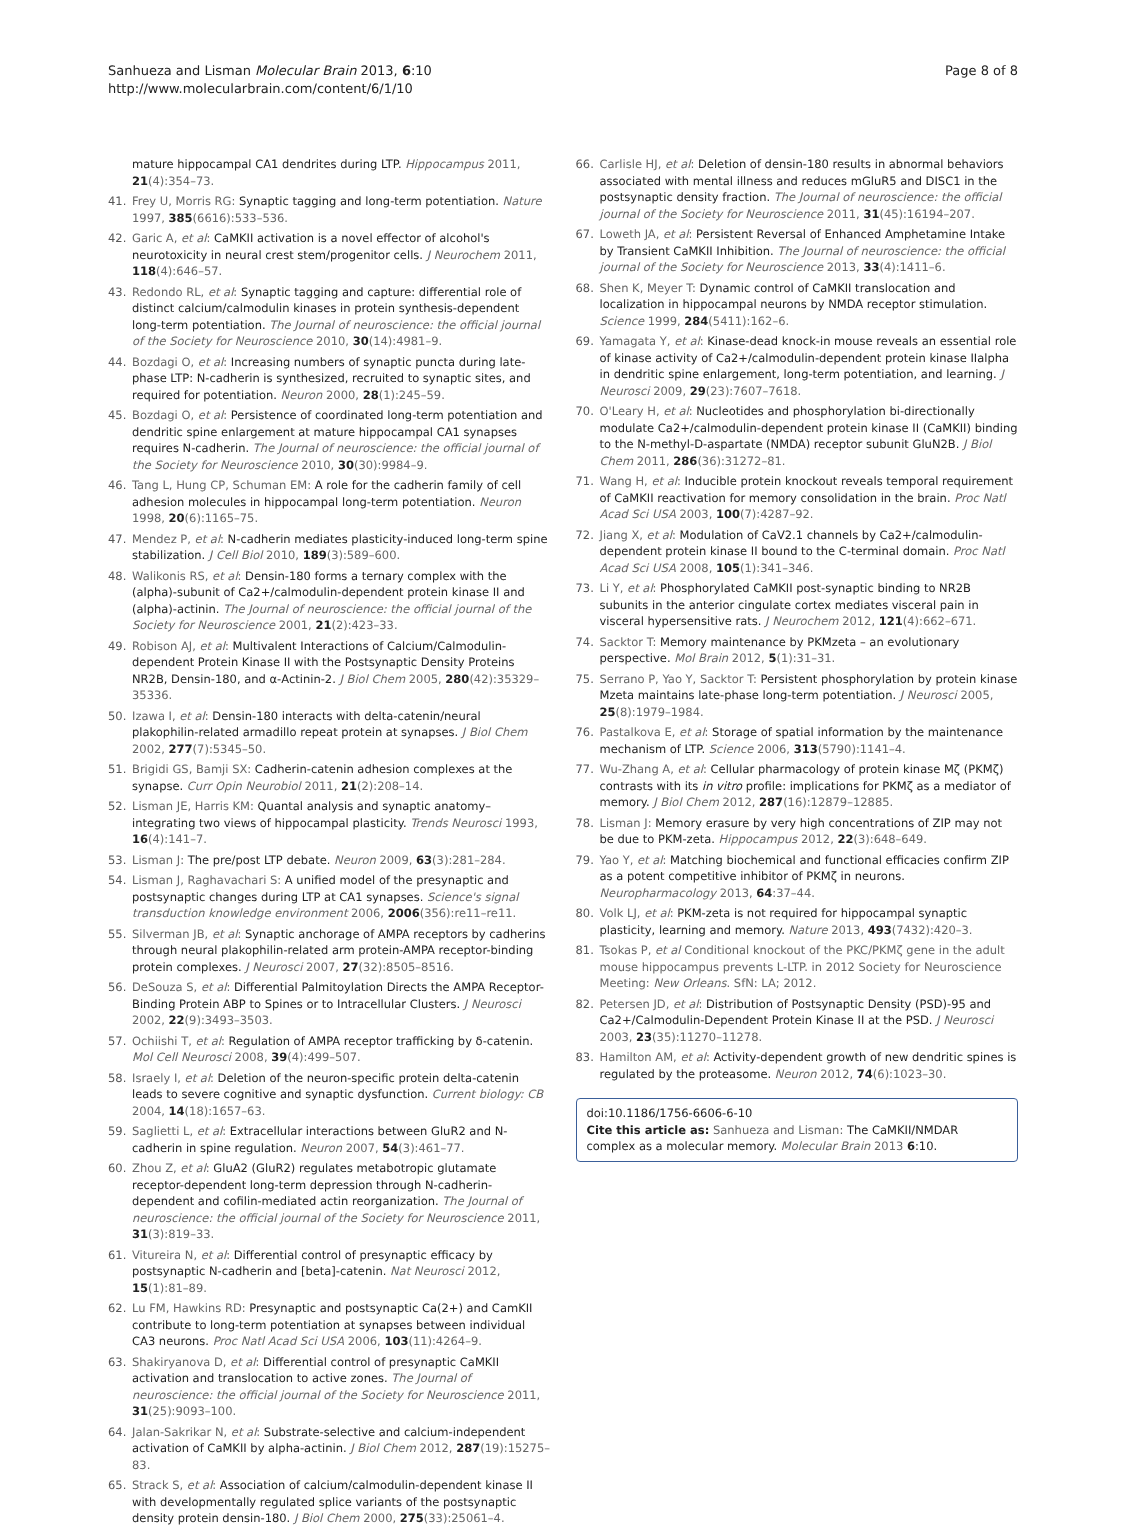Sanhueza and Lisman Molecular Brain 2013, 6:10
http://www.molecularbrain.com/content/6/1/10
Page 8 of 8
mature hippocampal CA1 dendrites during LTP. Hippocampus 2011, 21(4):354–73.
41. Frey U, Morris RG: Synaptic tagging and long-term potentiation. Nature 1997, 385(6616):533–536.
42. Garic A, et al: CaMKII activation is a novel effector of alcohol's neurotoxicity in neural crest stem/progenitor cells. J Neurochem 2011, 118(4):646–57.
43. Redondo RL, et al: Synaptic tagging and capture: differential role of distinct calcium/calmodulin kinases in protein synthesis-dependent long-term potentiation. The Journal of neuroscience: the official journal of the Society for Neuroscience 2010, 30(14):4981–9.
44. Bozdagi O, et al: Increasing numbers of synaptic puncta during late-phase LTP: N-cadherin is synthesized, recruited to synaptic sites, and required for potentiation. Neuron 2000, 28(1):245–59.
45. Bozdagi O, et al: Persistence of coordinated long-term potentiation and dendritic spine enlargement at mature hippocampal CA1 synapses requires N-cadherin. The Journal of neuroscience: the official journal of the Society for Neuroscience 2010, 30(30):9984–9.
46. Tang L, Hung CP, Schuman EM: A role for the cadherin family of cell adhesion molecules in hippocampal long-term potentiation. Neuron 1998, 20(6):1165–75.
47. Mendez P, et al: N-cadherin mediates plasticity-induced long-term spine stabilization. J Cell Biol 2010, 189(3):589–600.
48. Walikonis RS, et al: Densin-180 forms a ternary complex with the (alpha)-subunit of Ca2+/calmodulin-dependent protein kinase II and (alpha)-actinin. The Journal of neuroscience: the official journal of the Society for Neuroscience 2001, 21(2):423–33.
49. Robison AJ, et al: Multivalent Interactions of Calcium/Calmodulin-dependent Protein Kinase II with the Postsynaptic Density Proteins NR2B, Densin-180, and α-Actinin-2. J Biol Chem 2005, 280(42):35329–35336.
50. Izawa I, et al: Densin-180 interacts with delta-catenin/neural plakophilin-related armadillo repeat protein at synapses. J Biol Chem 2002, 277(7):5345–50.
51. Brigidi GS, Bamji SX: Cadherin-catenin adhesion complexes at the synapse. Curr Opin Neurobiol 2011, 21(2):208–14.
52. Lisman JE, Harris KM: Quantal analysis and synaptic anatomy–integrating two views of hippocampal plasticity. Trends Neurosci 1993, 16(4):141–7.
53. Lisman J: The pre/post LTP debate. Neuron 2009, 63(3):281–284.
54. Lisman J, Raghavachari S: A unified model of the presynaptic and postsynaptic changes during LTP at CA1 synapses. Science's signal transduction knowledge environment 2006, 2006(356):re11–re11.
55. Silverman JB, et al: Synaptic anchorage of AMPA receptors by cadherins through neural plakophilin-related arm protein-AMPA receptor-binding protein complexes. J Neurosci 2007, 27(32):8505–8516.
56. DeSouza S, et al: Differential Palmitoylation Directs the AMPA Receptor-Binding Protein ABP to Spines or to Intracellular Clusters. J Neurosci 2002, 22(9):3493–3503.
57. Ochiishi T, et al: Regulation of AMPA receptor trafficking by δ-catenin. Mol Cell Neurosci 2008, 39(4):499–507.
58. Israely I, et al: Deletion of the neuron-specific protein delta-catenin leads to severe cognitive and synaptic dysfunction. Current biology: CB 2004, 14(18):1657–63.
59. Saglietti L, et al: Extracellular interactions between GluR2 and N-cadherin in spine regulation. Neuron 2007, 54(3):461–77.
60. Zhou Z, et al: GluA2 (GluR2) regulates metabotropic glutamate receptor-dependent long-term depression through N-cadherin-dependent and cofilin-mediated actin reorganization. The Journal of neuroscience: the official journal of the Society for Neuroscience 2011, 31(3):819–33.
61. Vitureira N, et al: Differential control of presynaptic efficacy by postsynaptic N-cadherin and [beta]-catenin. Nat Neurosci 2012, 15(1):81–89.
62. Lu FM, Hawkins RD: Presynaptic and postsynaptic Ca(2+) and CamKII contribute to long-term potentiation at synapses between individual CA3 neurons. Proc Natl Acad Sci USA 2006, 103(11):4264–9.
63. Shakiryanova D, et al: Differential control of presynaptic CaMKII activation and translocation to active zones. The Journal of neuroscience: the official journal of the Society for Neuroscience 2011, 31(25):9093–100.
64. Jalan-Sakrikar N, et al: Substrate-selective and calcium-independent activation of CaMKII by alpha-actinin. J Biol Chem 2012, 287(19):15275–83.
65. Strack S, et al: Association of calcium/calmodulin-dependent kinase II with developmentally regulated splice variants of the postsynaptic density protein densin-180. J Biol Chem 2000, 275(33):25061–4.
66. Carlisle HJ, et al: Deletion of densin-180 results in abnormal behaviors associated with mental illness and reduces mGluR5 and DISC1 in the postsynaptic density fraction. The Journal of neuroscience: the official journal of the Society for Neuroscience 2011, 31(45):16194–207.
67. Loweth JA, et al: Persistent Reversal of Enhanced Amphetamine Intake by Transient CaMKII Inhibition. The Journal of neuroscience: the official journal of the Society for Neuroscience 2013, 33(4):1411–6.
68. Shen K, Meyer T: Dynamic control of CaMKII translocation and localization in hippocampal neurons by NMDA receptor stimulation. Science 1999, 284(5411):162–6.
69. Yamagata Y, et al: Kinase-dead knock-in mouse reveals an essential role of kinase activity of Ca2+/calmodulin-dependent protein kinase IIalpha in dendritic spine enlargement, long-term potentiation, and learning. J Neurosci 2009, 29(23):7607–7618.
70. O'Leary H, et al: Nucleotides and phosphorylation bi-directionally modulate Ca2+/calmodulin-dependent protein kinase II (CaMKII) binding to the N-methyl-D-aspartate (NMDA) receptor subunit GluN2B. J Biol Chem 2011, 286(36):31272–81.
71. Wang H, et al: Inducible protein knockout reveals temporal requirement of CaMKII reactivation for memory consolidation in the brain. Proc Natl Acad Sci USA 2003, 100(7):4287–92.
72. Jiang X, et al: Modulation of CaV2.1 channels by Ca2+/calmodulin-dependent protein kinase II bound to the C-terminal domain. Proc Natl Acad Sci USA 2008, 105(1):341–346.
73. Li Y, et al: Phosphorylated CaMKII post-synaptic binding to NR2B subunits in the anterior cingulate cortex mediates visceral pain in visceral hypersensitive rats. J Neurochem 2012, 121(4):662–671.
74. Sacktor T: Memory maintenance by PKMzeta – an evolutionary perspective. Mol Brain 2012, 5(1):31–31.
75. Serrano P, Yao Y, Sacktor T: Persistent phosphorylation by protein kinase Mzeta maintains late-phase long-term potentiation. J Neurosci 2005, 25(8):1979–1984.
76. Pastalkova E, et al: Storage of spatial information by the maintenance mechanism of LTP. Science 2006, 313(5790):1141–4.
77. Wu-Zhang A, et al: Cellular pharmacology of protein kinase Mζ (PKMζ) contrasts with its in vitro profile: implications for PKMζ as a mediator of memory. J Biol Chem 2012, 287(16):12879–12885.
78. Lisman J: Memory erasure by very high concentrations of ZIP may not be due to PKM-zeta. Hippocampus 2012, 22(3):648–649.
79. Yao Y, et al: Matching biochemical and functional efficacies confirm ZIP as a potent competitive inhibitor of PKMζ in neurons. Neuropharmacology 2013, 64:37–44.
80. Volk LJ, et al: PKM-zeta is not required for hippocampal synaptic plasticity, learning and memory. Nature 2013, 493(7432):420–3.
81. Tsokas P, et al Conditional knockout of the PKC/PKMζ gene in the adult mouse hippocampus prevents L-LTP. in 2012 Society for Neuroscience Meeting: New Orleans. SfN: LA; 2012.
82. Petersen JD, et al: Distribution of Postsynaptic Density (PSD)-95 and Ca2+/Calmodulin-Dependent Protein Kinase II at the PSD. J Neurosci 2003, 23(35):11270–11278.
83. Hamilton AM, et al: Activity-dependent growth of new dendritic spines is regulated by the proteasome. Neuron 2012, 74(6):1023–30.
doi:10.1186/1756-6606-6-10
Cite this article as: Sanhueza and Lisman: The CaMKII/NMDAR complex as a molecular memory. Molecular Brain 2013 6:10.